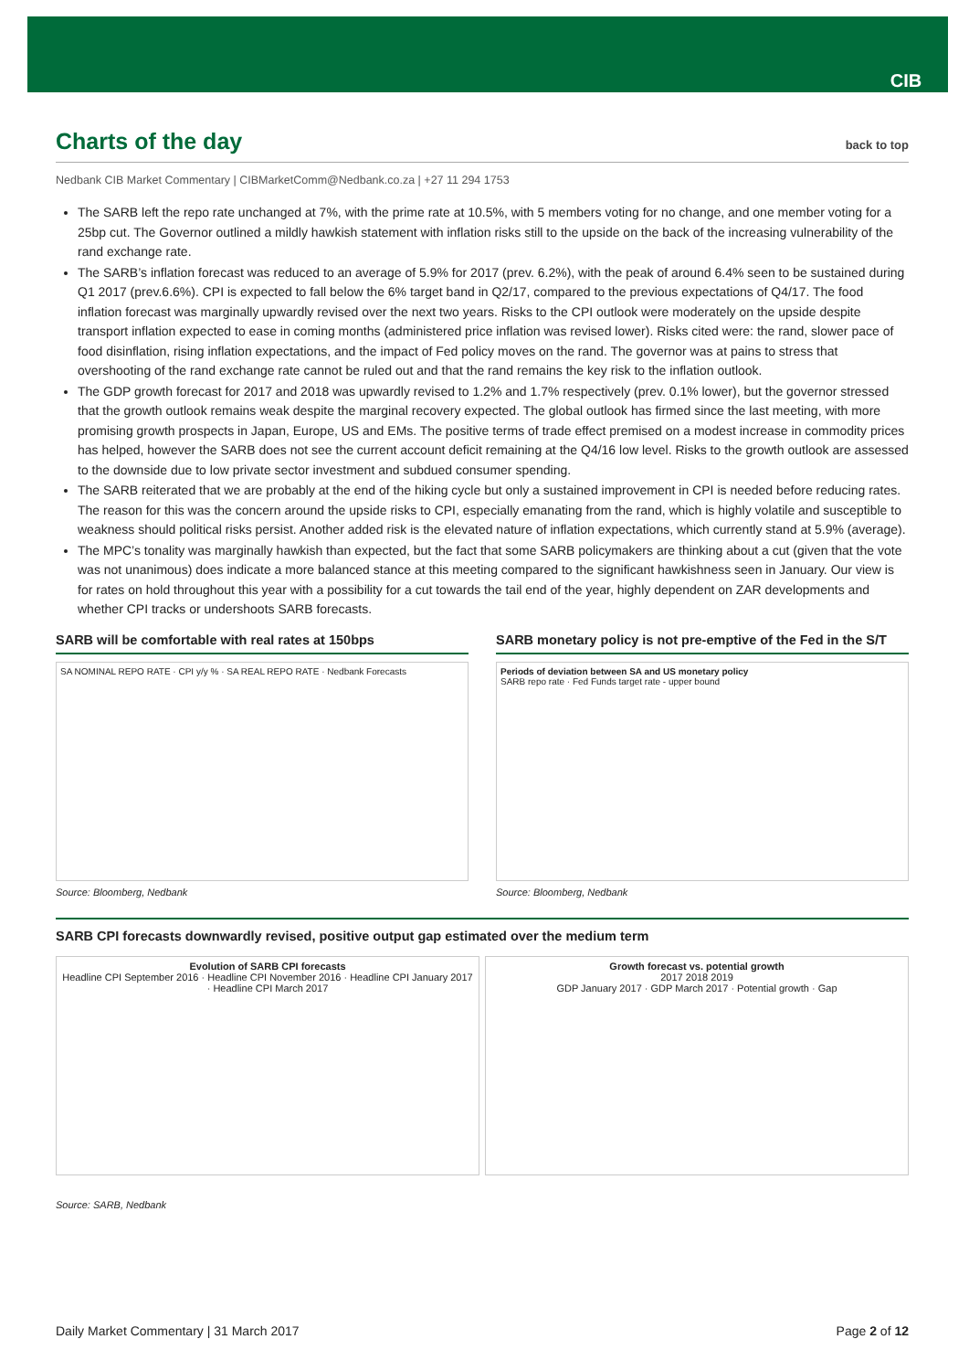CIB
Charts of the day back to top
Nedbank CIB Market Commentary | CIBMarketComm@Nedbank.co.za | +27 11 294 1753
The SARB left the repo rate unchanged at 7%, with the prime rate at 10.5%, with 5 members voting for no change, and one member voting for a 25bp cut. The Governor outlined a mildly hawkish statement with inflation risks still to the upside on the back of the increasing vulnerability of the rand exchange rate.
The SARB’s inflation forecast was reduced to an average of 5.9% for 2017 (prev. 6.2%), with the peak of around 6.4% seen to be sustained during Q1 2017 (prev.6.6%). CPI is expected to fall below the 6% target band in Q2/17, compared to the previous expectations of Q4/17. The food inflation forecast was marginally upwardly revised over the next two years. Risks to the CPI outlook were moderately on the upside despite transport inflation expected to ease in coming months (administered price inflation was revised lower). Risks cited were: the rand, slower pace of food disinflation, rising inflation expectations, and the impact of Fed policy moves on the rand. The governor was at pains to stress that overshooting of the rand exchange rate cannot be ruled out and that the rand remains the key risk to the inflation outlook.
The GDP growth forecast for 2017 and 2018 was upwardly revised to 1.2% and 1.7% respectively (prev. 0.1% lower), but the governor stressed that the growth outlook remains weak despite the marginal recovery expected. The global outlook has firmed since the last meeting, with more promising growth prospects in Japan, Europe, US and EMs. The positive terms of trade effect premised on a modest increase in commodity prices has helped, however the SARB does not see the current account deficit remaining at the Q4/16 low level. Risks to the growth outlook are assessed to the downside due to low private sector investment and subdued consumer spending.
The SARB reiterated that we are probably at the end of the hiking cycle but only a sustained improvement in CPI is needed before reducing rates. The reason for this was the concern around the upside risks to CPI, especially emanating from the rand, which is highly volatile and susceptible to weakness should political risks persist. Another added risk is the elevated nature of inflation expectations, which currently stand at 5.9% (average).
The MPC’s tonality was marginally hawkish than expected, but the fact that some SARB policymakers are thinking about a cut (given that the vote was not unanimous) does indicate a more balanced stance at this meeting compared to the significant hawkishness seen in January. Our view is for rates on hold throughout this year with a possibility for a cut towards the tail end of the year, highly dependent on ZAR developments and whether CPI tracks or undershoots SARB forecasts.
SARB will be comfortable with real rates at 150bps
SA NOMINAL REPO RATE · CPI y/y % · SA REAL REPO RATE · Nedbank Forecasts
Source: Bloomberg, Nedbank
SARB monetary policy is not pre-emptive of the Fed in the S/T
Periods of deviation between SA and US monetary policy
SARB repo rate · Fed Funds target rate - upper bound
Source: Bloomberg, Nedbank
SARB CPI forecasts downwardly revised, positive output gap estimated over the medium term
Evolution of SARB CPI forecasts
Headline CPI September 2016 · Headline CPI November 2016 · Headline CPI January 2017 · Headline CPI March 2017
Growth forecast vs. potential growth
2017 2018 2019
GDP January 2017 · GDP March 2017 · Potential growth · Gap
Source: SARB, Nedbank
Daily Market Commentary | 31 March 2017 Page 2 of 12